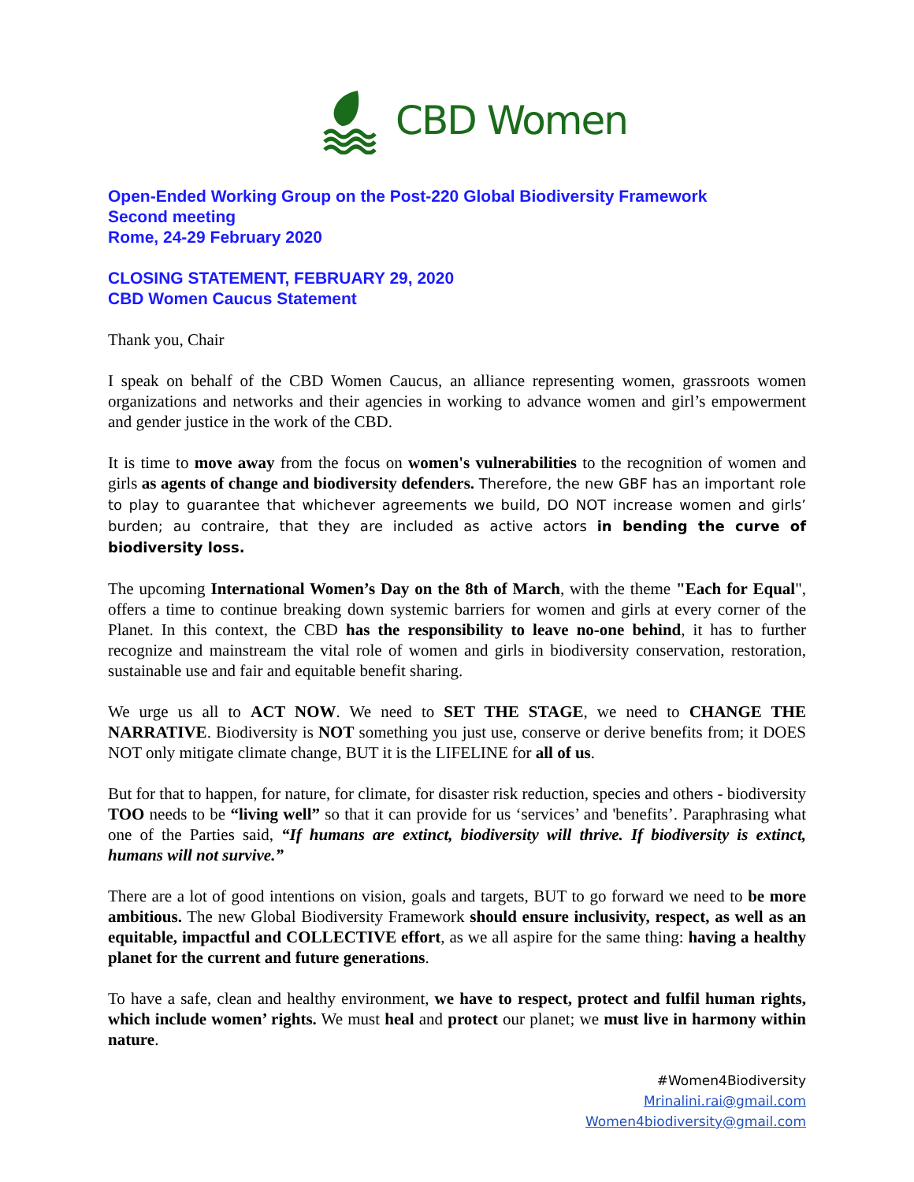CBD Women
Open-Ended Working Group on the Post-220 Global Biodiversity Framework
Second meeting
Rome, 24-29 February 2020
CLOSING STATEMENT, FEBRUARY 29, 2020
CBD Women Caucus Statement
Thank you, Chair
I speak on behalf of the CBD Women Caucus, an alliance representing women, grassroots women organizations and networks and their agencies in working to advance women and girl’s empowerment and gender justice in the work of the CBD.
It is time to move away from the focus on women's vulnerabilities to the recognition of women and girls as agents of change and biodiversity defenders. Therefore, the new GBF has an important role to play to guarantee that whichever agreements we build, DO NOT increase women and girls’ burden; au contraire, that they are included as active actors in bending the curve of biodiversity loss.
The upcoming International Women’s Day on the 8th of March, with the theme "Each for Equal", offers a time to continue breaking down systemic barriers for women and girls at every corner of the Planet. In this context, the CBD has the responsibility to leave no-one behind, it has to further recognize and mainstream the vital role of women and girls in biodiversity conservation, restoration, sustainable use and fair and equitable benefit sharing.
We urge us all to ACT NOW. We need to SET THE STAGE, we need to CHANGE THE NARRATIVE. Biodiversity is NOT something you just use, conserve or derive benefits from; it DOES NOT only mitigate climate change, BUT it is the LIFELINE for all of us.
But for that to happen, for nature, for climate, for disaster risk reduction, species and others - biodiversity TOO needs to be “living well” so that it can provide for us ‘services’ and 'benefits’. Paraphrasing what one of the Parties said, “If humans are extinct, biodiversity will thrive. If biodiversity is extinct, humans will not survive.”
There are a lot of good intentions on vision, goals and targets, BUT to go forward we need to be more ambitious. The new Global Biodiversity Framework should ensure inclusivity, respect, as well as an equitable, impactful and COLLECTIVE effort, as we all aspire for the same thing: having a healthy planet for the current and future generations.
To have a safe, clean and healthy environment, we have to respect, protect and fulfil human rights, which include women’ rights. We must heal and protect our planet; we must live in harmony within nature.
#Women4Biodiversity
Mrinalini.rai@gmail.com
Women4biodiversity@gmail.com